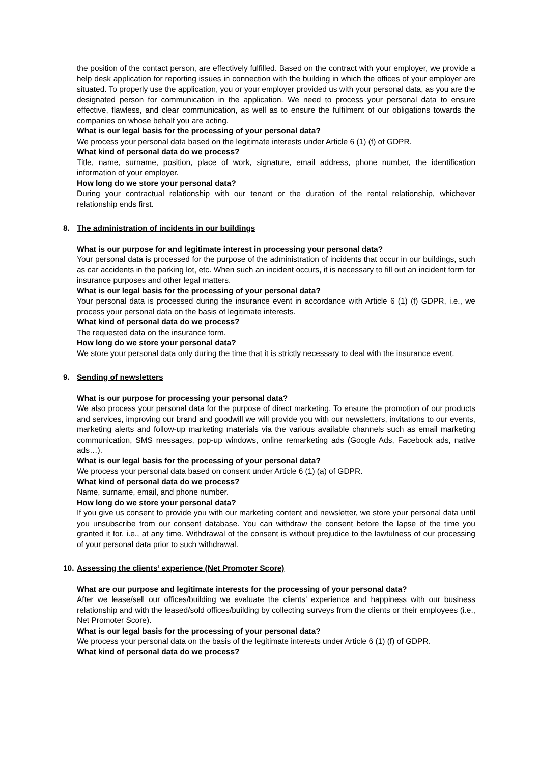the position of the contact person, are effectively fulfilled. Based on the contract with your employer, we provide a help desk application for reporting issues in connection with the building in which the offices of your employer are situated. To properly use the application, you or your employer provided us with your personal data, as you are the designated person for communication in the application. We need to process your personal data to ensure effective, flawless, and clear communication, as well as to ensure the fulfilment of our obligations towards the companies on whose behalf you are acting.
What is our legal basis for the processing of your personal data?
We process your personal data based on the legitimate interests under Article 6 (1) (f) of GDPR.
What kind of personal data do we process?
Title, name, surname, position, place of work, signature, email address, phone number, the identification information of your employer.
How long do we store your personal data?
During your contractual relationship with our tenant or the duration of the rental relationship, whichever relationship ends first.
8. The administration of incidents in our buildings
What is our purpose for and legitimate interest in processing your personal data?
Your personal data is processed for the purpose of the administration of incidents that occur in our buildings, such as car accidents in the parking lot, etc. When such an incident occurs, it is necessary to fill out an incident form for insurance purposes and other legal matters.
What is our legal basis for the processing of your personal data?
Your personal data is processed during the insurance event in accordance with Article 6 (1) (f) GDPR, i.e., we process your personal data on the basis of legitimate interests.
What kind of personal data do we process?
The requested data on the insurance form.
How long do we store your personal data?
We store your personal data only during the time that it is strictly necessary to deal with the insurance event.
9. Sending of newsletters
What is our purpose for processing your personal data?
We also process your personal data for the purpose of direct marketing. To ensure the promotion of our products and services, improving our brand and goodwill we will provide you with our newsletters, invitations to our events, marketing alerts and follow-up marketing materials via the various available channels such as email marketing communication, SMS messages, pop-up windows, online remarketing ads (Google Ads, Facebook ads, native ads…).
What is our legal basis for the processing of your personal data?
We process your personal data based on consent under Article 6 (1) (a) of GDPR.
What kind of personal data do we process?
Name, surname, email, and phone number.
How long do we store your personal data?
If you give us consent to provide you with our marketing content and newsletter, we store your personal data until you unsubscribe from our consent database. You can withdraw the consent before the lapse of the time you granted it for, i.e., at any time. Withdrawal of the consent is without prejudice to the lawfulness of our processing of your personal data prior to such withdrawal.
10. Assessing the clients’ experience (Net Promoter Score)
What are our purpose and legitimate interests for the processing of your personal data?
After we lease/sell our offices/building we evaluate the clients’ experience and happiness with our business relationship and with the leased/sold offices/building by collecting surveys from the clients or their employees (i.e., Net Promoter Score).
What is our legal basis for the processing of your personal data?
We process your personal data on the basis of the legitimate interests under Article 6 (1) (f) of GDPR.
What kind of personal data do we process?